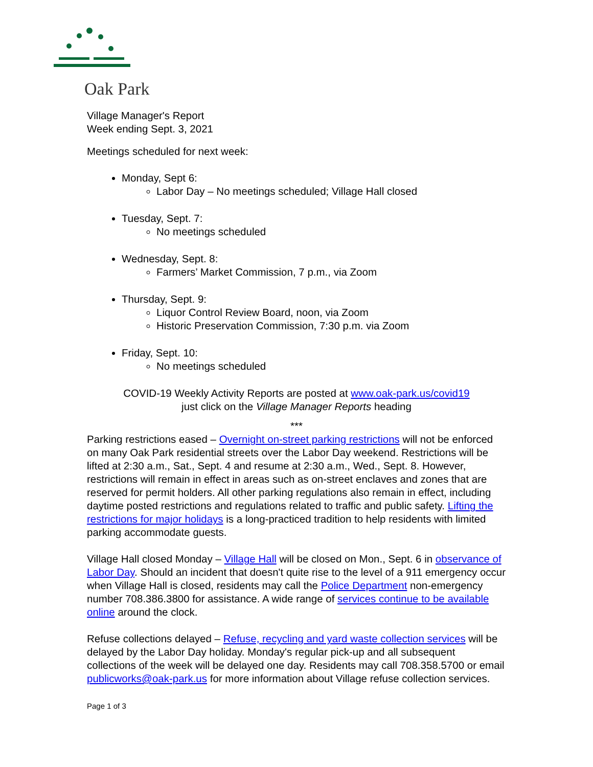Oak Park
Village Manager's Report
Week ending Sept. 3, 2021
Meetings scheduled for next week:
Monday, Sept 6:
Labor Day – No meetings scheduled; Village Hall closed
Tuesday, Sept. 7:
No meetings scheduled
Wednesday, Sept. 8:
Farmers’ Market Commission, 7 p.m., via Zoom
Thursday, Sept. 9:
Liquor Control Review Board, noon, via Zoom
Historic Preservation Commission, 7:30 p.m. via Zoom
Friday, Sept. 10:
No meetings scheduled
COVID-19 Weekly Activity Reports are posted at www.oak-park.us/covid19
just click on the Village Manager Reports heading
***
Parking restrictions eased – Overnight on-street parking restrictions will not be enforced on many Oak Park residential streets over the Labor Day weekend. Restrictions will be lifted at 2:30 a.m., Sat., Sept. 4 and resume at 2:30 a.m., Wed., Sept. 8. However, restrictions will remain in effect in areas such as on-street enclaves and zones that are reserved for permit holders. All other parking regulations also remain in effect, including daytime posted restrictions and regulations related to traffic and public safety. Lifting the restrictions for major holidays is a long-practiced tradition to help residents with limited parking accommodate guests.
Village Hall closed Monday – Village Hall will be closed on Mon., Sept. 6 in observance of Labor Day. Should an incident that doesn't quite rise to the level of a 911 emergency occur when Village Hall is closed, residents may call the Police Department non-emergency number 708.386.3800 for assistance. A wide range of services continue to be available online around the clock.
Refuse collections delayed – Refuse, recycling and yard waste collection services will be delayed by the Labor Day holiday. Monday's regular pick-up and all subsequent collections of the week will be delayed one day. Residents may call 708.358.5700 or email publicworks@oak-park.us for more information about Village refuse collection services.
Page 1 of 3